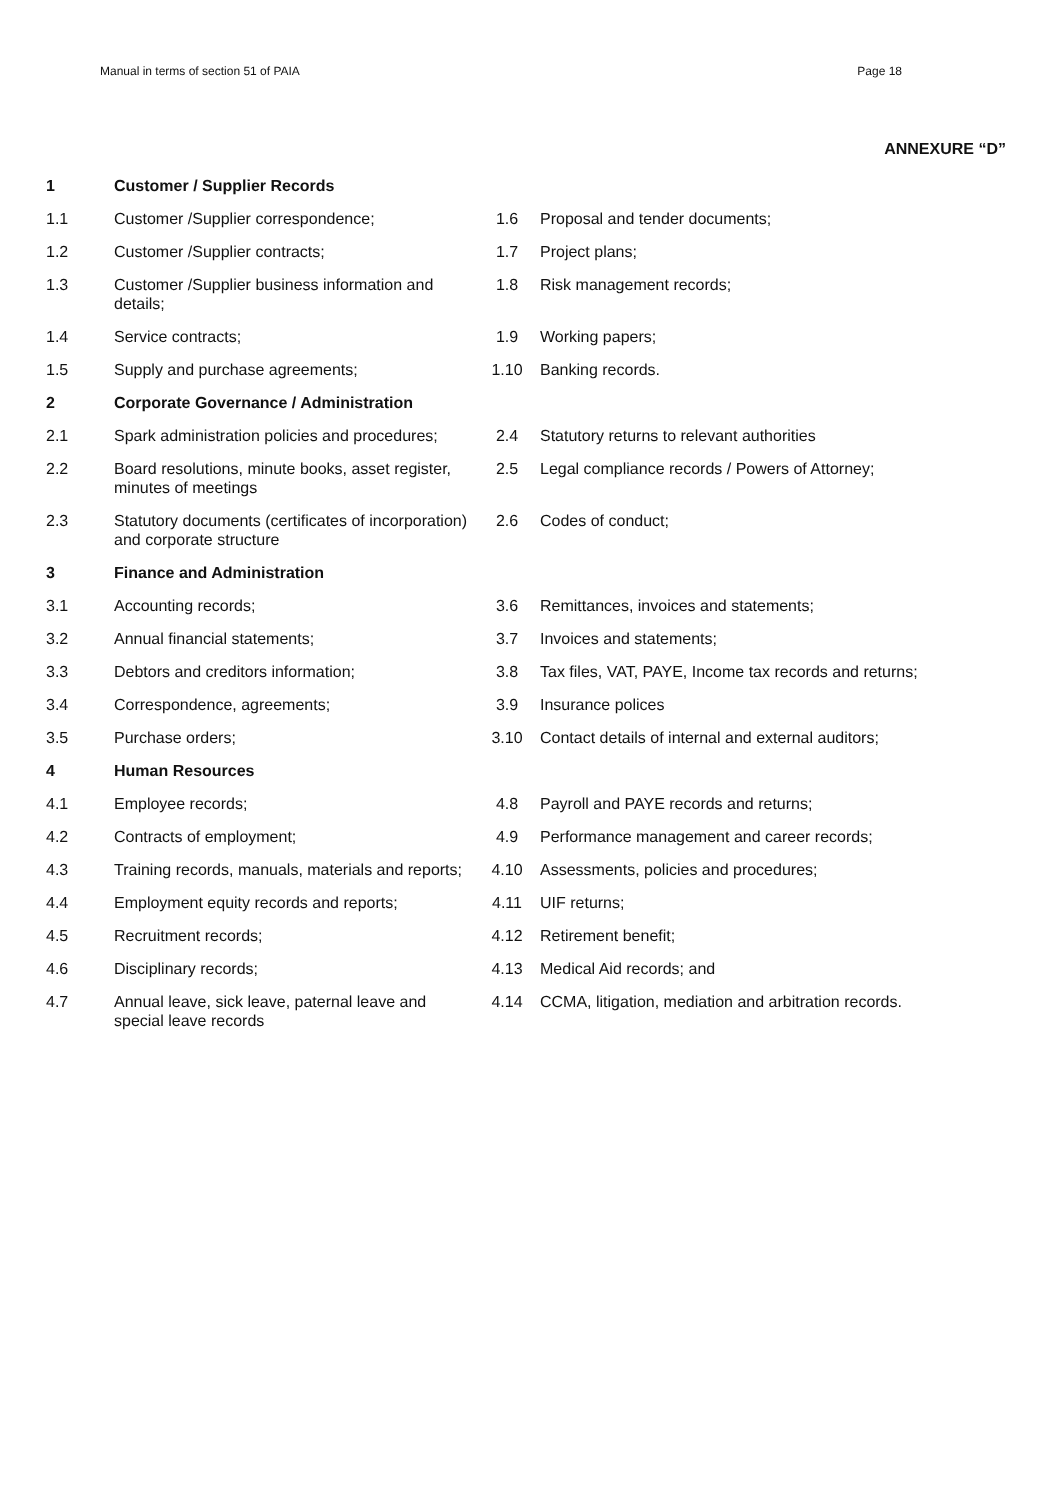Manual in terms of section 51 of PAIA Page 18
ANNEXURE “D”
| 1 | Customer / Supplier Records | | |
| 1.1 | Customer /Supplier correspondence; | 1.6 | Proposal and tender documents; |
| 1.2 | Customer /Supplier contracts; | 1.7 | Project plans; |
| 1.3 | Customer /Supplier business information and details; | 1.8 | Risk management records; |
| 1.4 | Service contracts; | 1.9 | Working papers; |
| 1.5 | Supply and purchase agreements; | 1.10 | Banking records. |
| 2 | Corporate Governance / Administration | | |
| 2.1 | Spark administration policies and procedures; | 2.4 | Statutory returns to relevant authorities |
| 2.2 | Board resolutions, minute books, asset register, minutes of meetings | 2.5 | Legal compliance records / Powers of Attorney; |
| 2.3 | Statutory documents (certificates of incorporation) and corporate structure | 2.6 | Codes of conduct; |
| 3 | Finance and Administration | | |
| 3.1 | Accounting records; | 3.6 | Remittances, invoices and statements; |
| 3.2 | Annual financial statements; | 3.7 | Invoices and statements; |
| 3.3 | Debtors and creditors information; | 3.8 | Tax files, VAT, PAYE, Income tax records and returns; |
| 3.4 | Correspondence, agreements; | 3.9 | Insurance polices |
| 3.5 | Purchase orders; | 3.10 | Contact details of internal and external auditors; |
| 4 | Human Resources | | |
| 4.1 | Employee records; | 4.8 | Payroll and PAYE records and returns; |
| 4.2 | Contracts of employment; | 4.9 | Performance management and career records; |
| 4.3 | Training records, manuals, materials and reports; | 4.10 | Assessments, policies and procedures; |
| 4.4 | Employment equity records and reports; | 4.11 | UIF returns; |
| 4.5 | Recruitment records; | 4.12 | Retirement benefit; |
| 4.6 | Disciplinary records; | 4.13 | Medical Aid records; and |
| 4.7 | Annual leave, sick leave, paternal leave and special leave records | 4.14 | CCMA, litigation, mediation and arbitration records. |